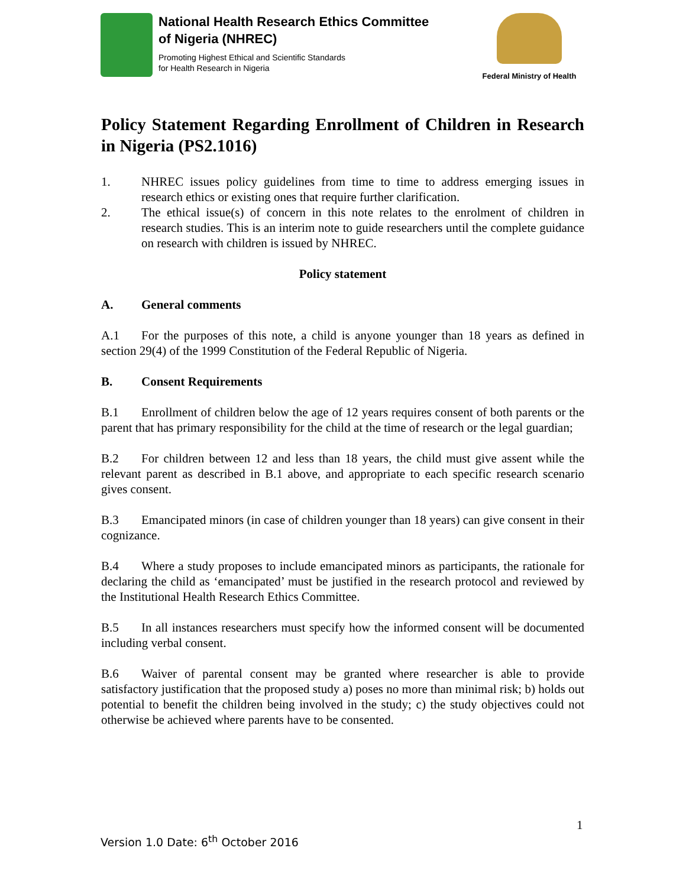National Health Research Ethics Committee
of Nigeria (NHREC)
Promoting Highest Ethical and Scientific Standards
for Health Research in Nigeria
Federal Ministry of Health
Policy Statement Regarding Enrollment of Children in Research in Nigeria (PS2.1016)
1. NHREC issues policy guidelines from time to time to address emerging issues in research ethics or existing ones that require further clarification.
2. The ethical issue(s) of concern in this note relates to the enrolment of children in research studies. This is an interim note to guide researchers until the complete guidance on research with children is issued by NHREC.
Policy statement
A. General comments
A.1 For the purposes of this note, a child is anyone younger than 18 years as defined in section 29(4) of the 1999 Constitution of the Federal Republic of Nigeria.
B. Consent Requirements
B.1 Enrollment of children below the age of 12 years requires consent of both parents or the parent that has primary responsibility for the child at the time of research or the legal guardian;
B.2 For children between 12 and less than 18 years, the child must give assent while the relevant parent as described in B.1 above, and appropriate to each specific research scenario gives consent.
B.3 Emancipated minors (in case of children younger than 18 years) can give consent in their cognizance.
B.4 Where a study proposes to include emancipated minors as participants, the rationale for declaring the child as ‘emancipated’ must be justified in the research protocol and reviewed by the Institutional Health Research Ethics Committee.
B.5 In all instances researchers must specify how the informed consent will be documented including verbal consent.
B.6 Waiver of parental consent may be granted where researcher is able to provide satisfactory justification that the proposed study a) poses no more than minimal risk; b) holds out potential to benefit the children being involved in the study; c) the study objectives could not otherwise be achieved where parents have to be consented.
1
Version 1.0 Date: 6<sup>th</sup> October 2016